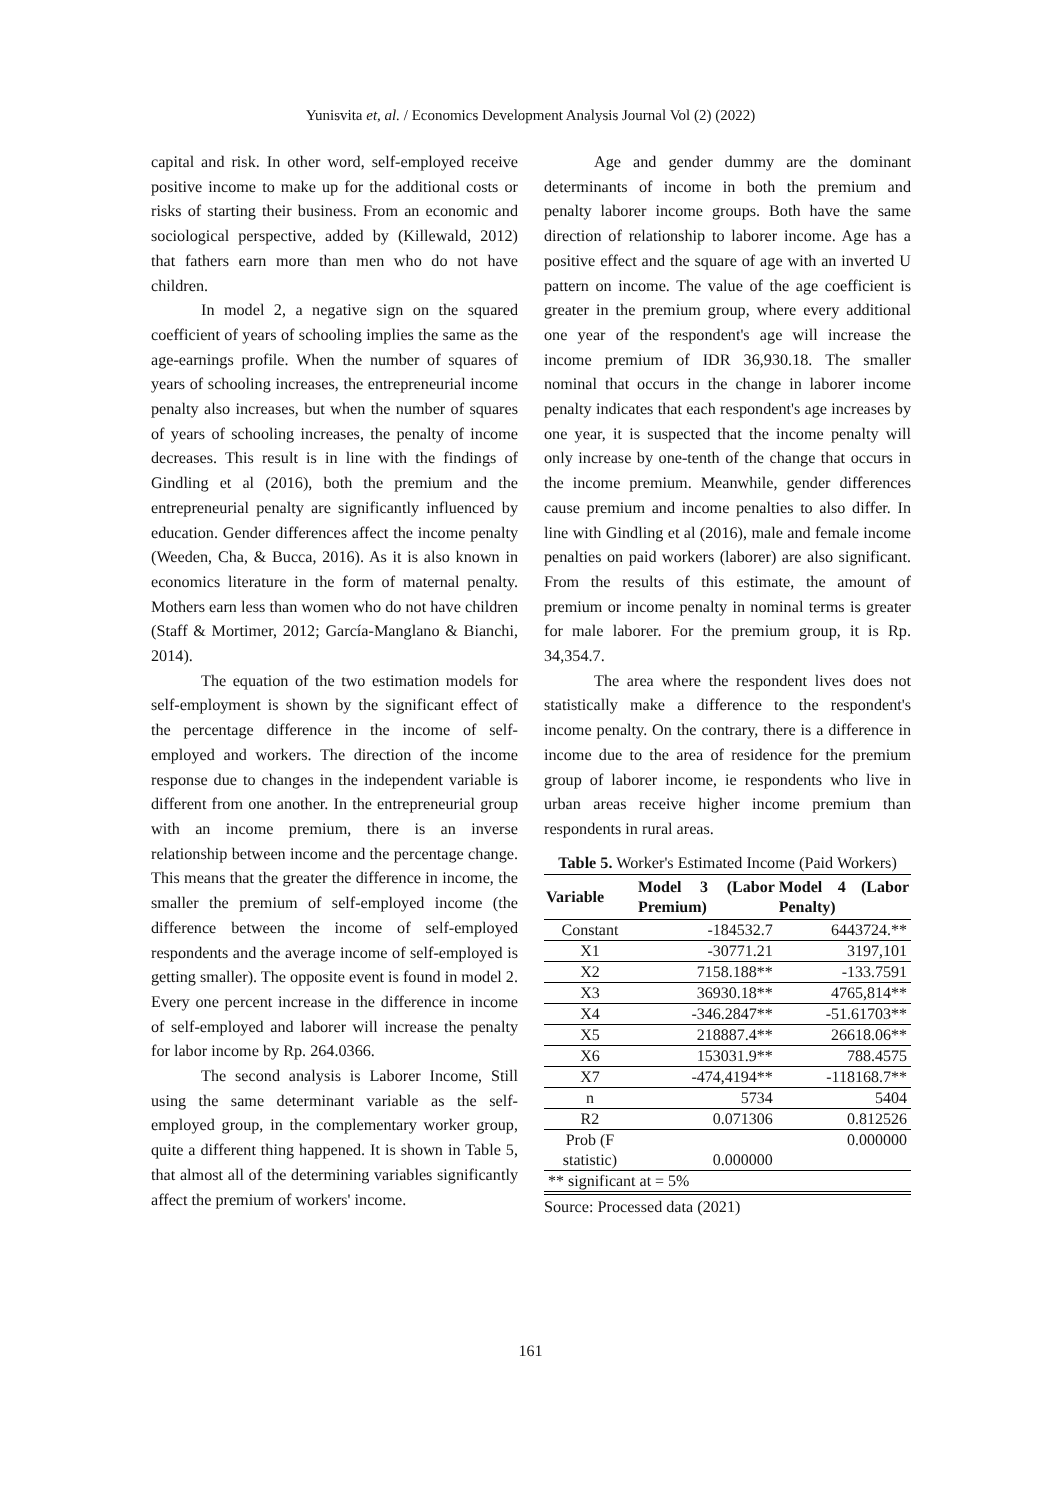Yunisvita et, al. / Economics Development Analysis Journal Vol (2) (2022)
capital and risk. In other word, self-employed receive positive income to make up for the additional costs or risks of starting their business. From an economic and sociological perspective, added by (Killewald, 2012) that fathers earn more than men who do not have children.
In model 2, a negative sign on the squared coefficient of years of schooling implies the same as the age-earnings profile. When the number of squares of years of schooling increases, the entrepreneurial income penalty also increases, but when the number of squares of years of schooling increases, the penalty of income decreases. This result is in line with the findings of Gindling et al (2016), both the premium and the entrepreneurial penalty are significantly influenced by education. Gender differences affect the income penalty (Weeden, Cha, & Bucca, 2016). As it is also known in economics literature in the form of maternal penalty. Mothers earn less than women who do not have children (Staff & Mortimer, 2012; García-Manglano & Bianchi, 2014).
The equation of the two estimation models for self-employment is shown by the significant effect of the percentage difference in the income of self-employed and workers. The direction of the income response due to changes in the independent variable is different from one another. In the entrepreneurial group with an income premium, there is an inverse relationship between income and the percentage change. This means that the greater the difference in income, the smaller the premium of self-employed income (the difference between the income of self-employed respondents and the average income of self-employed is getting smaller). The opposite event is found in model 2. Every one percent increase in the difference in income of self-employed and laborer will increase the penalty for labor income by Rp. 264.0366.
The second analysis is Laborer Income, Still using the same determinant variable as the self-employed group, in the complementary worker group, quite a different thing happened. It is shown in Table 5, that almost all of the determining variables significantly affect the premium of workers' income.
Age and gender dummy are the dominant determinants of income in both the premium and penalty laborer income groups. Both have the same direction of relationship to laborer income. Age has a positive effect and the square of age with an inverted U pattern on income. The value of the age coefficient is greater in the premium group, where every additional one year of the respondent's age will increase the income premium of IDR 36,930.18. The smaller nominal that occurs in the change in laborer income penalty indicates that each respondent's age increases by one year, it is suspected that the income penalty will only increase by one-tenth of the change that occurs in the income premium. Meanwhile, gender differences cause premium and income penalties to also differ. In line with Gindling et al (2016), male and female income penalties on paid workers (laborer) are also significant. From the results of this estimate, the amount of premium or income penalty in nominal terms is greater for male laborer. For the premium group, it is Rp. 34,354.7.
The area where the respondent lives does not statistically make a difference to the respondent's income penalty. On the contrary, there is a difference in income due to the area of residence for the premium group of laborer income, ie respondents who live in urban areas receive higher income premium than respondents in rural areas.
Table 5. Worker's Estimated Income (Paid Workers)
| Variable | Model 3 (Labor Premium) | Model 4 (Labor Penalty) |
| --- | --- | --- |
| Constant | -184532.7 | 6443724.** |
| X1 | -30771.21 | 3197,101 |
| X2 | 7158.188** | -133.7591 |
| X3 | 36930.18** | 4765,814** |
| X4 | -346.2847** | -51.61703** |
| X5 | 218887.4** | 26618.06** |
| X6 | 153031.9** | 788.4575 |
| X7 | -474,4194** | -118168.7** |
| n | 5734 | 5404 |
| R2 | 0.071306 | 0.812526 |
| Prob (F statistic) | 0.000000 | 0.000000 |
| ** significant at = 5% | | |
Source: Processed data (2021)
161